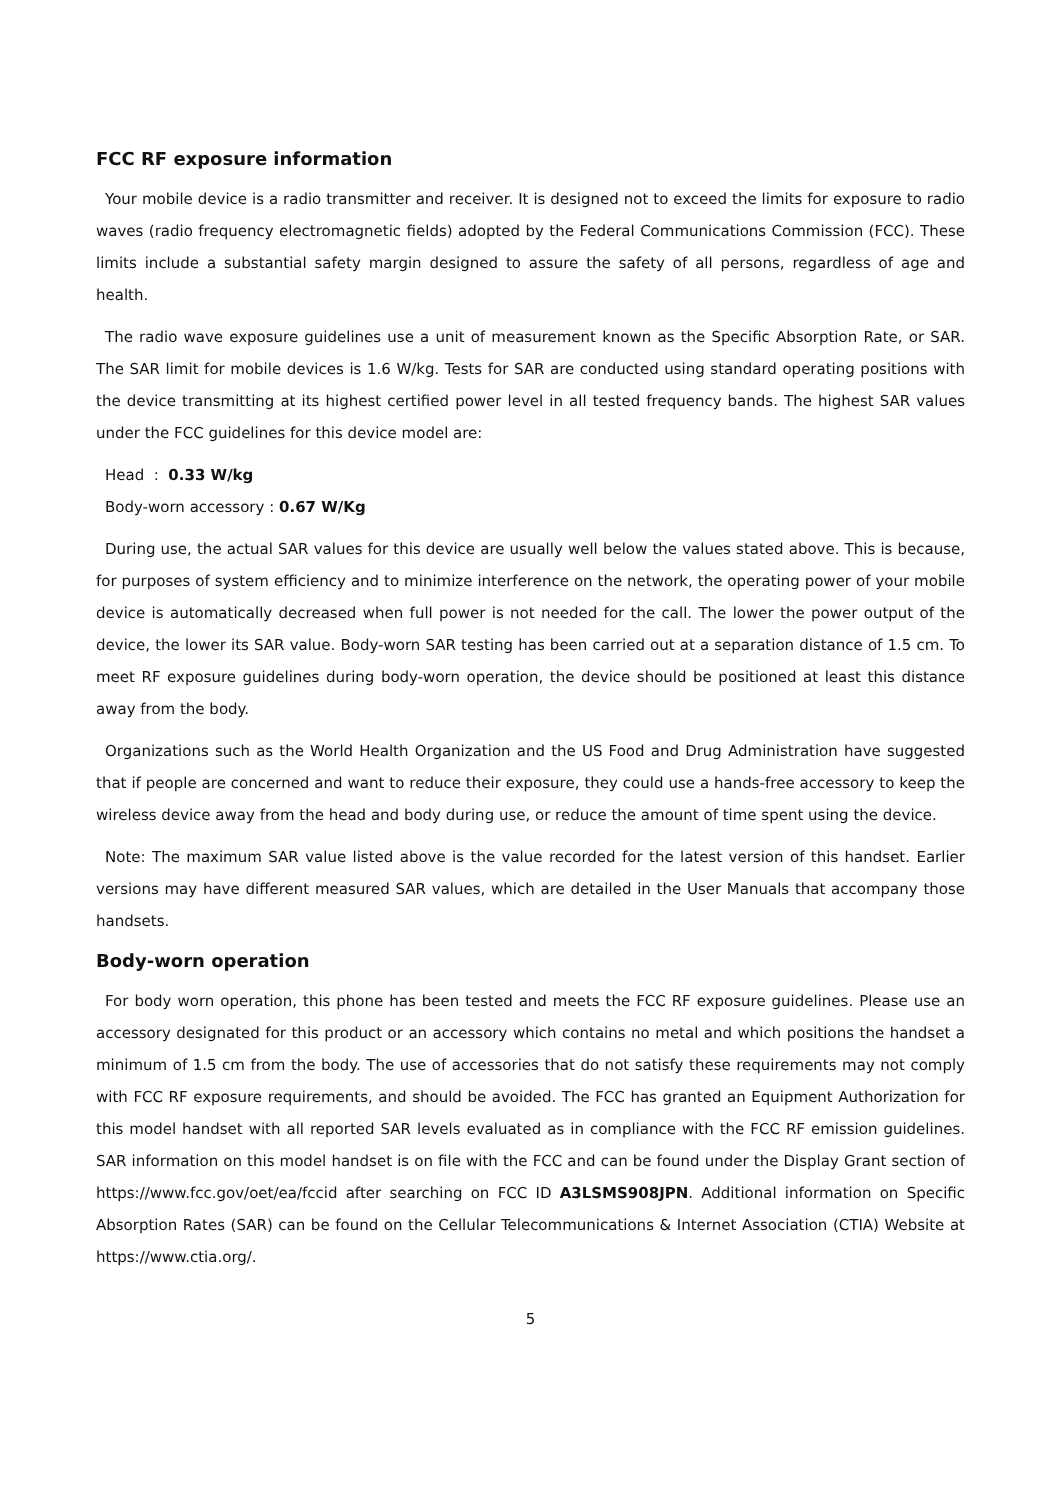FCC RF exposure information
Your mobile device is a radio transmitter and receiver. It is designed not to exceed the limits for exposure to radio waves (radio frequency electromagnetic fields) adopted by the Federal Communications Commission (FCC). These limits include a substantial safety margin designed to assure the safety of all persons, regardless of age and health.
The radio wave exposure guidelines use a unit of measurement known as the Specific Absorption Rate, or SAR. The SAR limit for mobile devices is 1.6 W/kg. Tests for SAR are conducted using standard operating positions with the device transmitting at its highest certified power level in all tested frequency bands. The highest SAR values under the FCC guidelines for this device model are:
Head : 0.33 W/kg
Body-worn accessory : 0.67 W/Kg
During use, the actual SAR values for this device are usually well below the values stated above. This is because, for purposes of system efficiency and to minimize interference on the network, the operating power of your mobile device is automatically decreased when full power is not needed for the call. The lower the power output of the device, the lower its SAR value. Body-worn SAR testing has been carried out at a separation distance of 1.5 cm. To meet RF exposure guidelines during body-worn operation, the device should be positioned at least this distance away from the body.
Organizations such as the World Health Organization and the US Food and Drug Administration have suggested that if people are concerned and want to reduce their exposure, they could use a hands-free accessory to keep the wireless device away from the head and body during use, or reduce the amount of time spent using the device.
Note: The maximum SAR value listed above is the value recorded for the latest version of this handset. Earlier versions may have different measured SAR values, which are detailed in the User Manuals that accompany those handsets.
Body-worn operation
For body worn operation, this phone has been tested and meets the FCC RF exposure guidelines. Please use an accessory designated for this product or an accessory which contains no metal and which positions the handset a minimum of 1.5 cm from the body. The use of accessories that do not satisfy these requirements may not comply with FCC RF exposure requirements, and should be avoided. The FCC has granted an Equipment Authorization for this model handset with all reported SAR levels evaluated as in compliance with the FCC RF emission guidelines. SAR information on this model handset is on file with the FCC and can be found under the Display Grant section of https://www.fcc.gov/oet/ea/fccid after searching on FCC ID A3LSMS908JPN. Additional information on Specific Absorption Rates (SAR) can be found on the Cellular Telecommunications & Internet Association (CTIA) Website at https://www.ctia.org/.
5